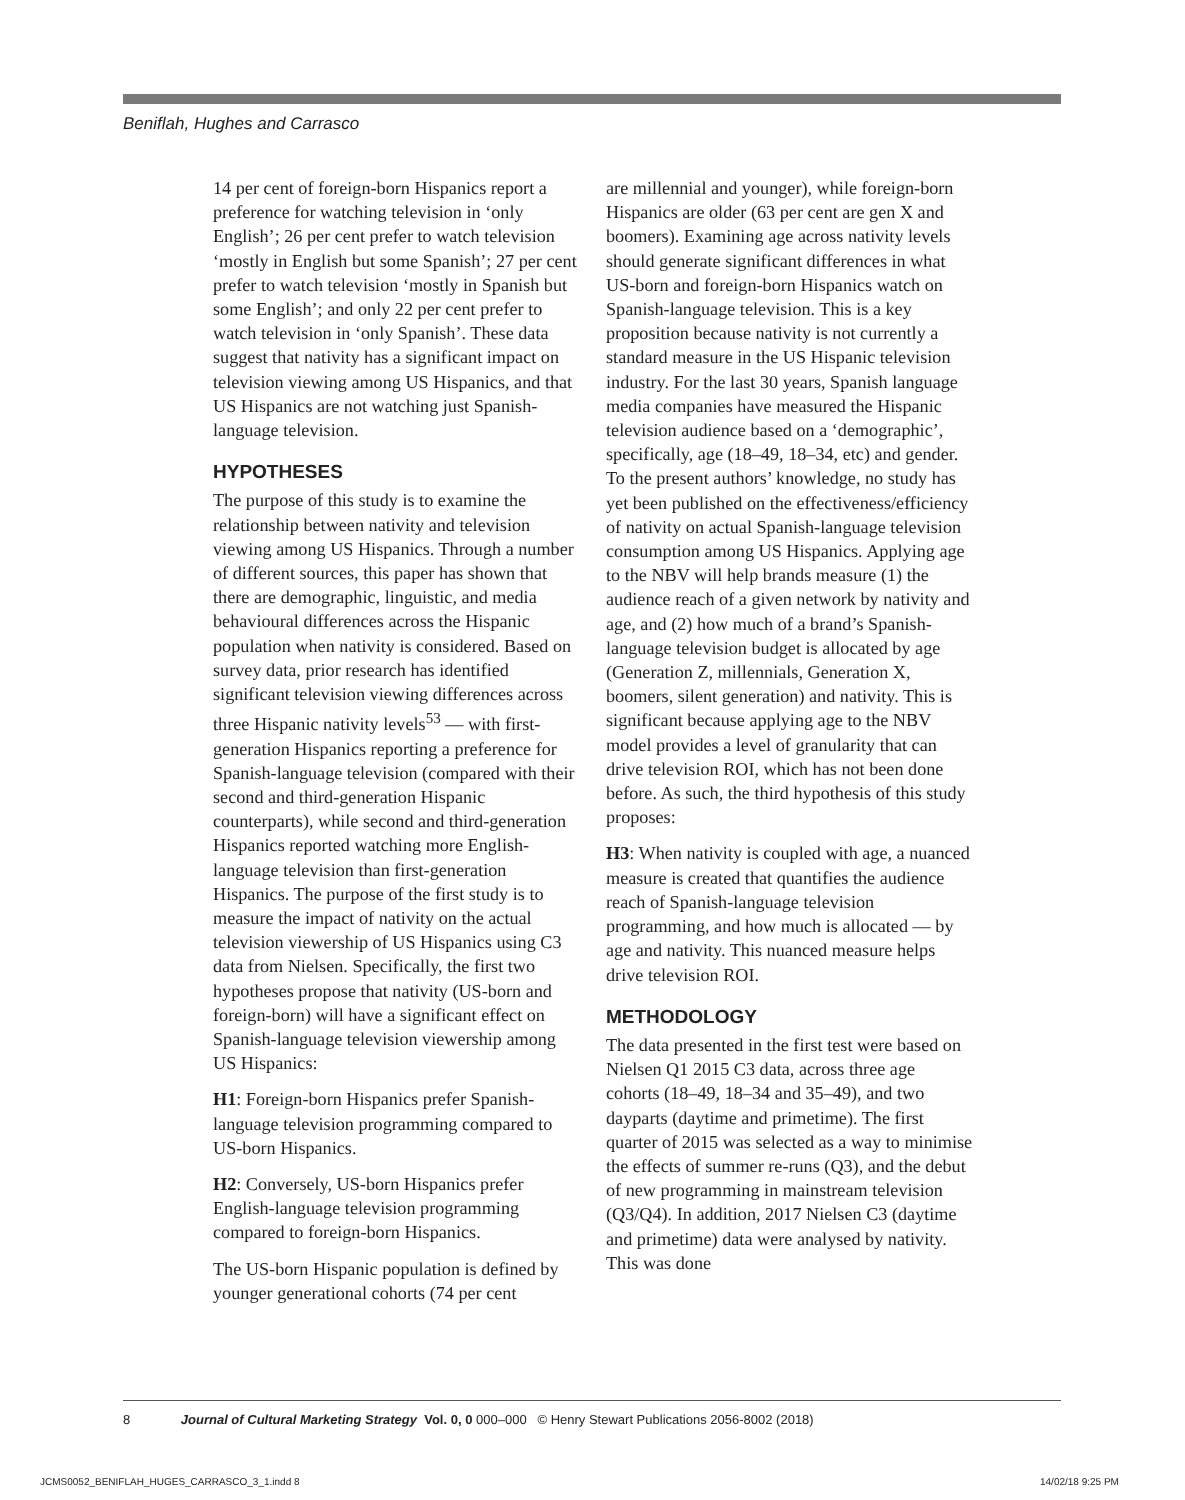Beniflah, Hughes and Carrasco
14 per cent of foreign-born Hispanics report a preference for watching television in ‘only English’; 26 per cent prefer to watch television ‘mostly in English but some Spanish’; 27 per cent prefer to watch television ‘mostly in Spanish but some English’; and only 22 per cent prefer to watch television in ‘only Spanish’. These data suggest that nativity has a significant impact on television viewing among US Hispanics, and that US Hispanics are not watching just Spanish-language television.
HYPOTHESES
The purpose of this study is to examine the relationship between nativity and television viewing among US Hispanics. Through a number of different sources, this paper has shown that there are demographic, linguistic, and media behavioural differences across the Hispanic population when nativity is considered. Based on survey data, prior research has identified significant television viewing differences across three Hispanic nativity levels<sup>53</sup> — with first-generation Hispanics reporting a preference for Spanish-language television (compared with their second and third-generation Hispanic counterparts), while second and third-generation Hispanics reported watching more English-language television than first-generation Hispanics. The purpose of the first study is to measure the impact of nativity on the actual television viewership of US Hispanics using C3 data from Nielsen. Specifically, the first two hypotheses propose that nativity (US-born and foreign-born) will have a significant effect on Spanish-language television viewership among US Hispanics:
H1: Foreign-born Hispanics prefer Spanish-language television programming compared to US-born Hispanics.
H2: Conversely, US-born Hispanics prefer English-language television programming compared to foreign-born Hispanics.
The US-born Hispanic population is defined by younger generational cohorts (74 per cent
are millennial and younger), while foreign-born Hispanics are older (63 per cent are gen X and boomers). Examining age across nativity levels should generate significant differences in what US-born and foreign-born Hispanics watch on Spanish-language television. This is a key proposition because nativity is not currently a standard measure in the US Hispanic television industry. For the last 30 years, Spanish language media companies have measured the Hispanic television audience based on a ‘demographic’, specifically, age (18–49, 18–34, etc) and gender. To the present authors’ knowledge, no study has yet been published on the effectiveness/efficiency of nativity on actual Spanish-language television consumption among US Hispanics. Applying age to the NBV will help brands measure (1) the audience reach of a given network by nativity and age, and (2) how much of a brand’s Spanish-language television budget is allocated by age (Generation Z, millennials, Generation X, boomers, silent generation) and nativity. This is significant because applying age to the NBV model provides a level of granularity that can drive television ROI, which has not been done before. As such, the third hypothesis of this study proposes:
H3: When nativity is coupled with age, a nuanced measure is created that quantifies the audience reach of Spanish-language television programming, and how much is allocated — by age and nativity. This nuanced measure helps drive television ROI.
METHODOLOGY
The data presented in the first test were based on Nielsen Q1 2015 C3 data, across three age cohorts (18–49, 18–34 and 35–49), and two dayparts (daytime and primetime). The first quarter of 2015 was selected as a way to minimise the effects of summer re-runs (Q3), and the debut of new programming in mainstream television (Q3/Q4). In addition, 2017 Nielsen C3 (daytime and primetime) data were analysed by nativity. This was done
8 Journal of Cultural Marketing Strategy Vol. 0, 0 000–000 © Henry Stewart Publications 2056-8002 (2018)
JCMS0052_BENIFLAH_HUGES_CARRASCO_3_1.indd 8
14/02/18 9:25 PM